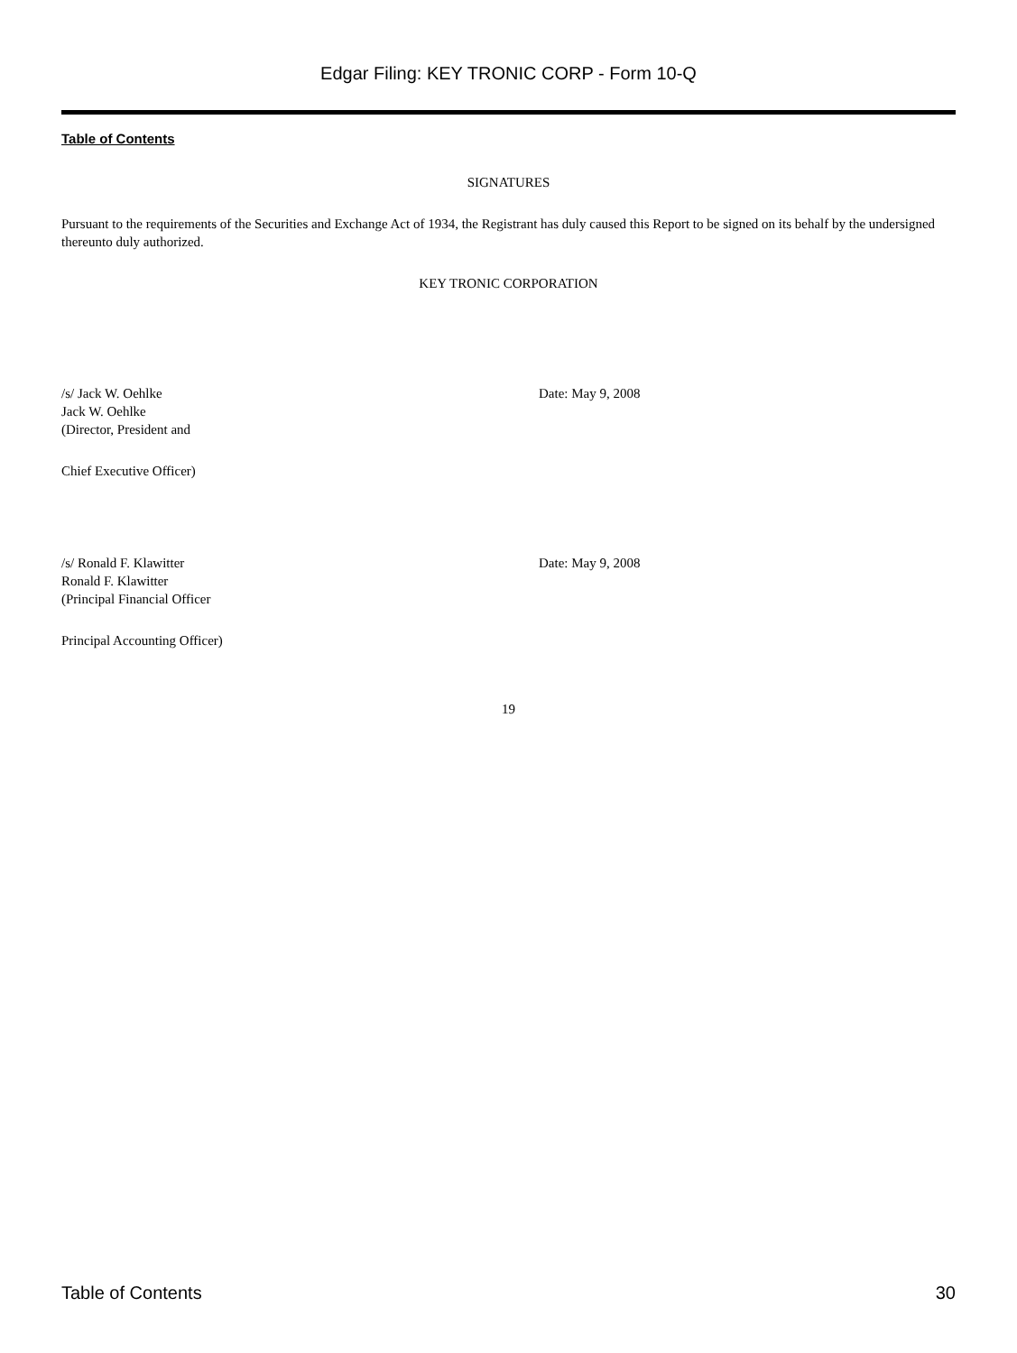Edgar Filing: KEY TRONIC CORP - Form 10-Q
Table of Contents
SIGNATURES
Pursuant to the requirements of the Securities and Exchange Act of 1934, the Registrant has duly caused this Report to be signed on its behalf by the undersigned thereunto duly authorized.
KEY TRONIC CORPORATION
/s/ Jack W. Oehlke
Jack W. Oehlke
(Director, President and
Date: May 9, 2008
Chief Executive Officer)
/s/ Ronald F. Klawitter
Ronald F. Klawitter
(Principal Financial Officer
Date: May 9, 2008
Principal Accounting Officer)
19
Table of Contents 30